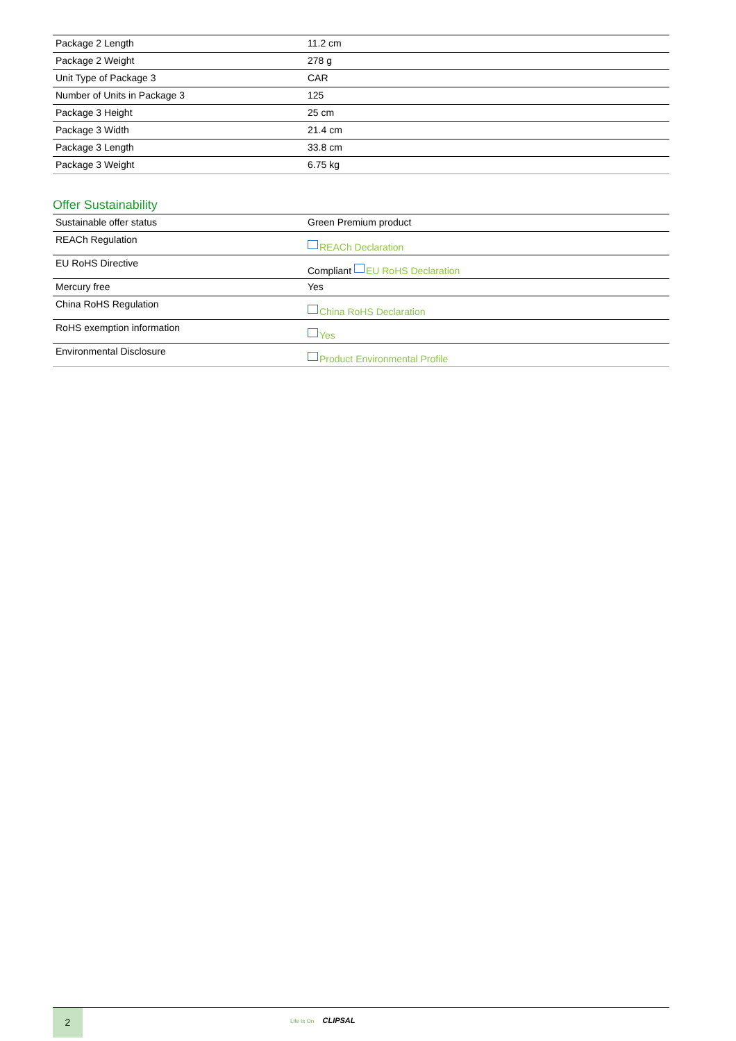| Package 2 Length | 11.2 cm |
| Package 2 Weight | 278 g |
| Unit Type of Package 3 | CAR |
| Number of Units in Package 3 | 125 |
| Package 3 Height | 25 cm |
| Package 3 Width | 21.4 cm |
| Package 3 Length | 33.8 cm |
| Package 3 Weight | 6.75 kg |
Offer Sustainability
| Sustainable offer status | Green Premium product |
| REACh Regulation | REACh Declaration |
| EU RoHS Directive | Compliant EU RoHS Declaration |
| Mercury free | Yes |
| China RoHS Regulation | China RoHS Declaration |
| RoHS exemption information | Yes |
| Environmental Disclosure | Product Environmental Profile |
2
Life Is On CLIPSAL